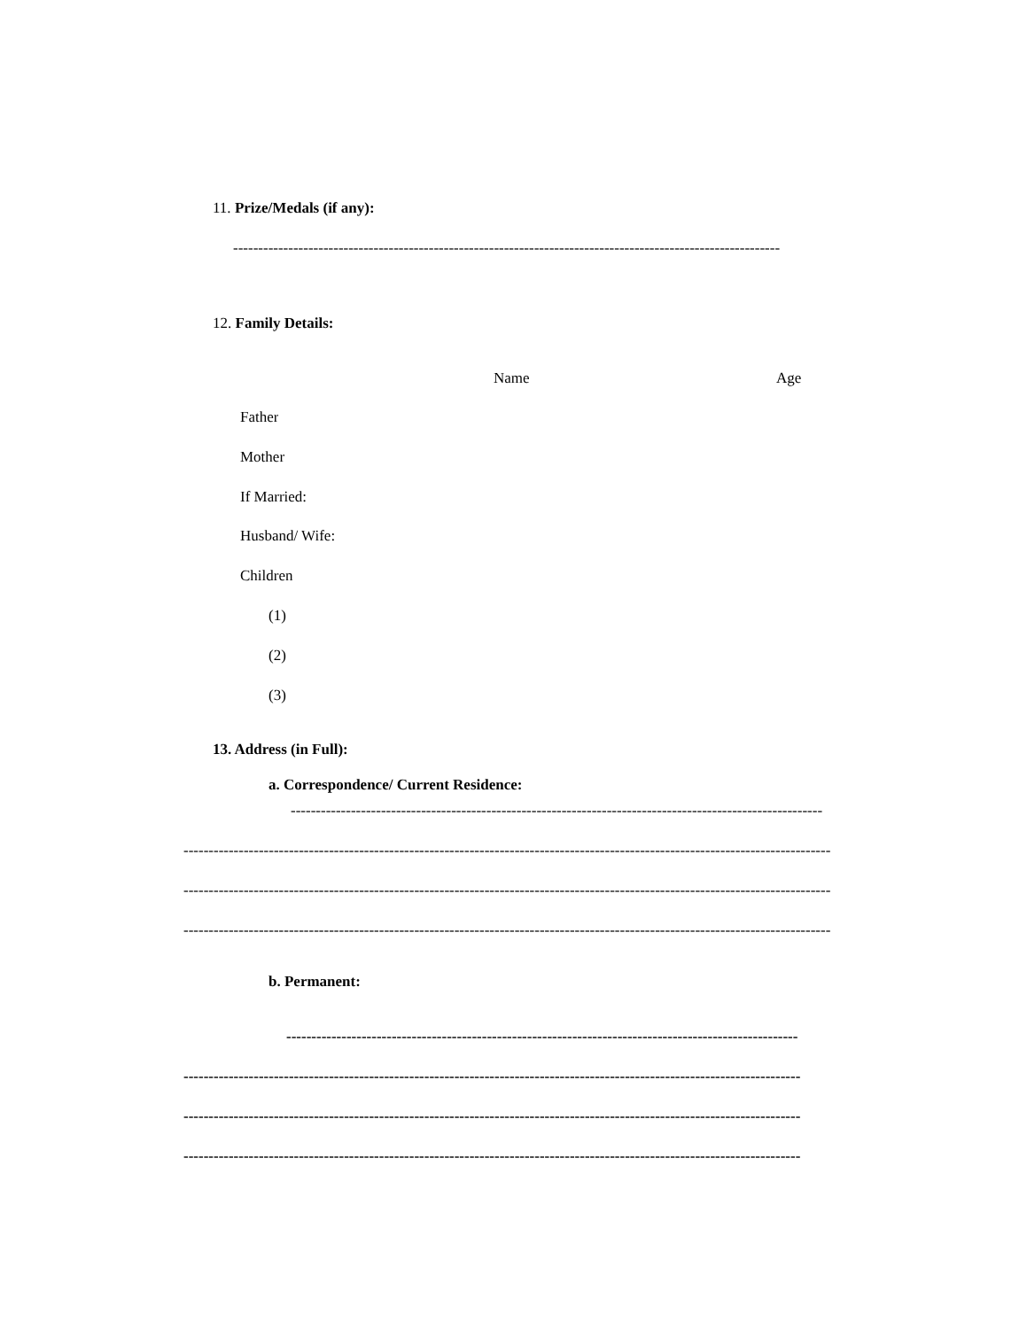11. Prize/Medals (if any):
-------------------------------------------------------------------------------------------------------------
12. Family Details:
Name Age
Father
Mother
If Married:
Husband/ Wife:
Children
(1)
(2)
(3)
13. Address (in Full):
a. Correspondence/ Current Residence:
----------------------------------------------------------------------------------------------------------
---------------------------------------------------------------------------------------------------------------------------------
---------------------------------------------------------------------------------------------------------------------------------
---------------------------------------------------------------------------------------------------------------------------------
b. Permanent:
------------------------------------------------------------------------------------------------------
---------------------------------------------------------------------------------------------------------------------------
---------------------------------------------------------------------------------------------------------------------------
---------------------------------------------------------------------------------------------------------------------------